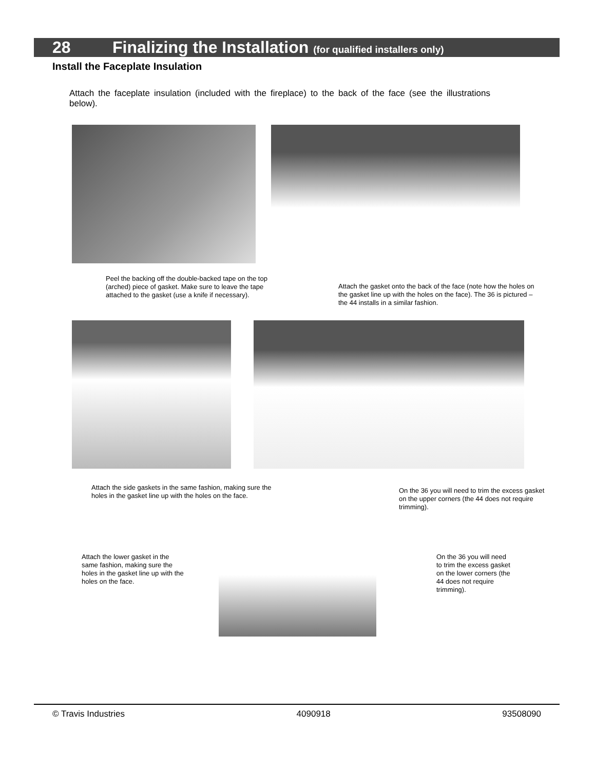28 Finalizing the Installation (for qualified installers only)
Install the Faceplate Insulation
Attach the faceplate insulation (included with the fireplace) to the back of the face (see the illustrations below).
Peel the backing off the double-backed tape on the top (arched) piece of gasket. Make sure to leave the tape attached to the gasket (use a knife if necessary).
Attach the gasket onto the back of the face (note how the holes on the gasket line up with the holes on the face). The 36 is pictured – the 44 installs in a similar fashion.
Attach the side gaskets in the same fashion, making sure the holes in the gasket line up with the holes on the face.
On the 36 you will need to trim the excess gasket on the upper corners (the 44 does not require trimming).
Attach the lower gasket in the same fashion, making sure the holes in the gasket line up with the holes on the face.
On the 36 you will need to trim the excess gasket on the lower corners (the 44 does not require trimming).
© Travis Industries 4090918 93508090